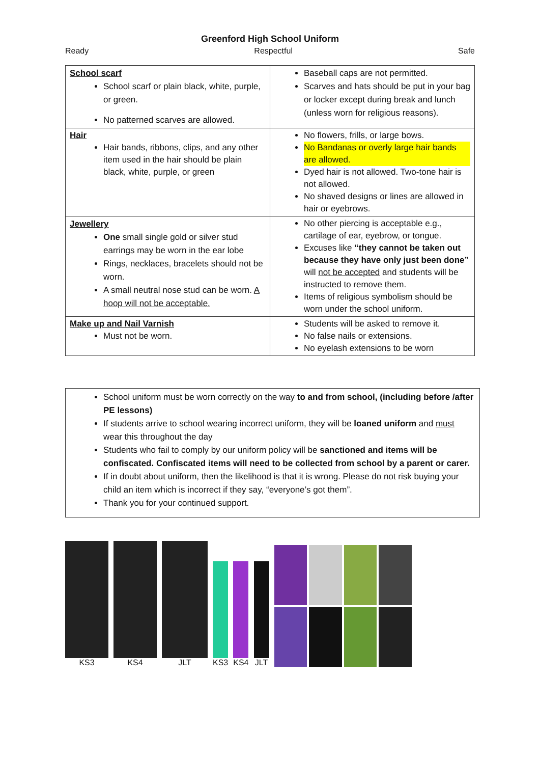Greenford High School Uniform
Ready Respectful Safe
| School scarf School scarf or plain black, white, purple, or green. No patterned scarves are allowed. | Baseball caps are not permitted. Scarves and hats should be put in your bag or locker except during break and lunch (unless worn for religious reasons). |
| Hair Hair bands, ribbons, clips, and any other item used in the hair should be plain black, white, purple, or green | No flowers, frills, or large bows. No Bandanas or overly large hair bands are allowed. Dyed hair is not allowed. Two-tone hair is not allowed. No shaved designs or lines are allowed in hair or eyebrows. |
| Jewellery One small single gold or silver stud earrings may be worn in the ear lobe Rings, necklaces, bracelets should not be worn. A small neutral nose stud can be worn. A hoop will not be acceptable. | No other piercing is acceptable e.g., cartilage of ear, eyebrow, or tongue. Excuses like “they cannot be taken out because they have only just been done” will not be accepted and students will be instructed to remove them. Items of religious symbolism should be worn under the school uniform. |
| Make up and Nail Varnish Must not be worn. | Students will be asked to remove it. No false nails or extensions. No eyelash extensions to be worn |
School uniform must be worn correctly on the way to and from school, (including before /after PE lessons)
If students arrive to school wearing incorrect uniform, they will be loaned uniform and must wear this throughout the day
Students who fail to comply by our uniform policy will be sanctioned and items will be confiscated. Confiscated items will need to be collected from school by a parent or carer.
If in doubt about uniform, then the likelihood is that it is wrong. Please do not risk buying your child an item which is incorrect if they say, “everyone’s got them”.
Thank you for your continued support.
KS3
KS4
JLT
KS3
KS4
JLT